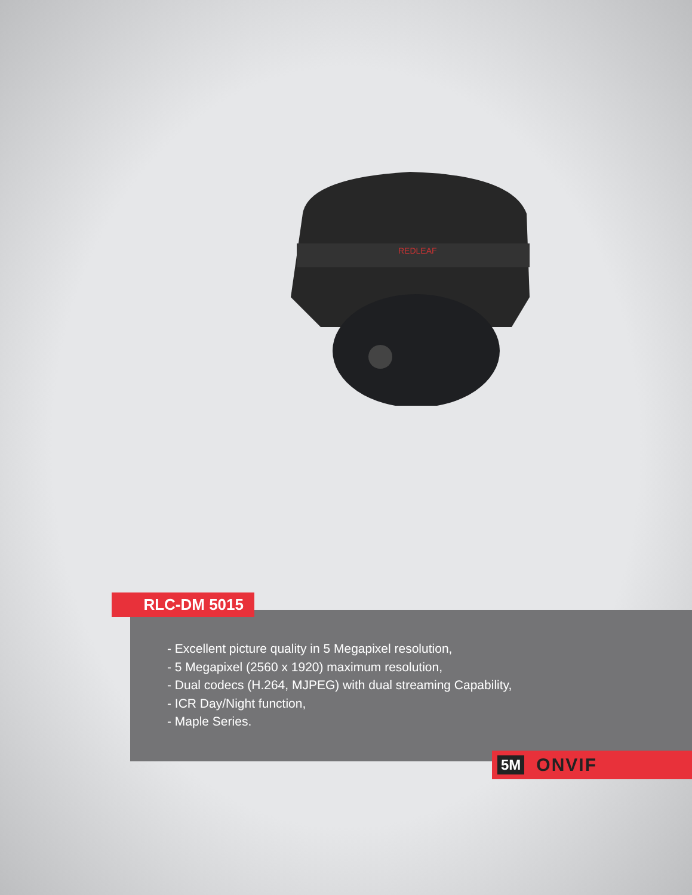REDLEAF
RLC-DM 5015
- Excellent picture quality in 5 Megapixel resolution,
- 5 Megapixel (2560 x 1920) maximum resolution,
- Dual codecs (H.264, MJPEG) with dual streaming Capability,
- ICR Day/Night function,
- Maple Series.
5M ONVIF